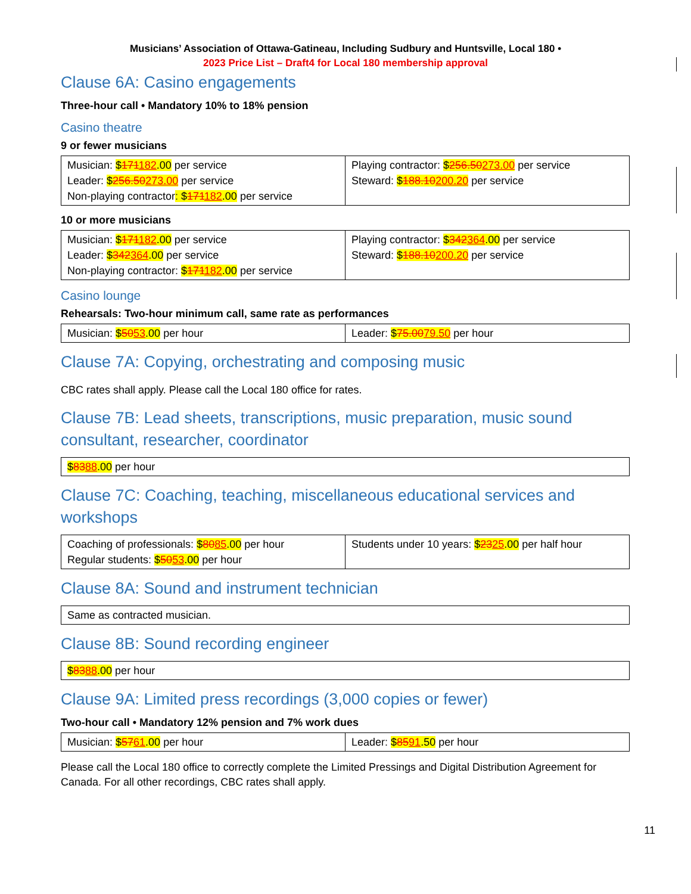Musicians’ Association of Ottawa-Gatineau, Including Sudbury and Huntsville, Local 180 •
2023 Price List – Draft4 for Local 180 membership approval
Clause 6A: Casino engagements
Three-hour call • Mandatory 10% to 18% pension
Casino theatre
9 or fewer musicians
| Musician: $ 171 182 .00 per service Leader: $ 256.50 273.00 per service Non-playing contractor : $ 171 182 .00 per service | Playing contractor: $ 256.50 273.00 per service Steward: $ 188.10 200.20 per service |
10 or more musicians
| Musician: $ 171 182 .00 per service Leader: $ 342 364 .00 per service Non-playing contractor: $ 171 182 .00 per service | Playing contractor: $ 342 364 .00 per service Steward: $ 188.10 200.20 per service |
Casino lounge
Rehearsals: Two-hour minimum call, same rate as performances
| Musician: $ 50 53 .00 per hour | Leader: $ 75.00 79.50 per hour |
Clause 7A: Copying, orchestrating and composing music
CBC rates shall apply. Please call the Local 180 office for rates.
Clause 7B: Lead sheets, transcriptions, music preparation, music sound consultant, researcher, coordinator
| $ 83 88 .00 per hour |
Clause 7C: Coaching, teaching, miscellaneous educational services and workshops
| Coaching of professionals: $ 80 85 .00 per hour Regular students: $ 50 53 .00 per hour | Students under 10 years: $ 23 25 .00 per half hour |
Clause 8A: Sound and instrument technician
| Same as contracted musician. |
Clause 8B: Sound recording engineer
| $ 83 88 .00 per hour |
Clause 9A: Limited press recordings (3,000 copies or fewer)
Two-hour call • Mandatory 12% pension and 7% work dues
| Musician: $ 57 61 .00 per hour | Leader: $ 85 91 .50 per hour |
Please call the Local 180 office to correctly complete the Limited Pressings and Digital Distribution Agreement for Canada. For all other recordings, CBC rates shall apply.
11